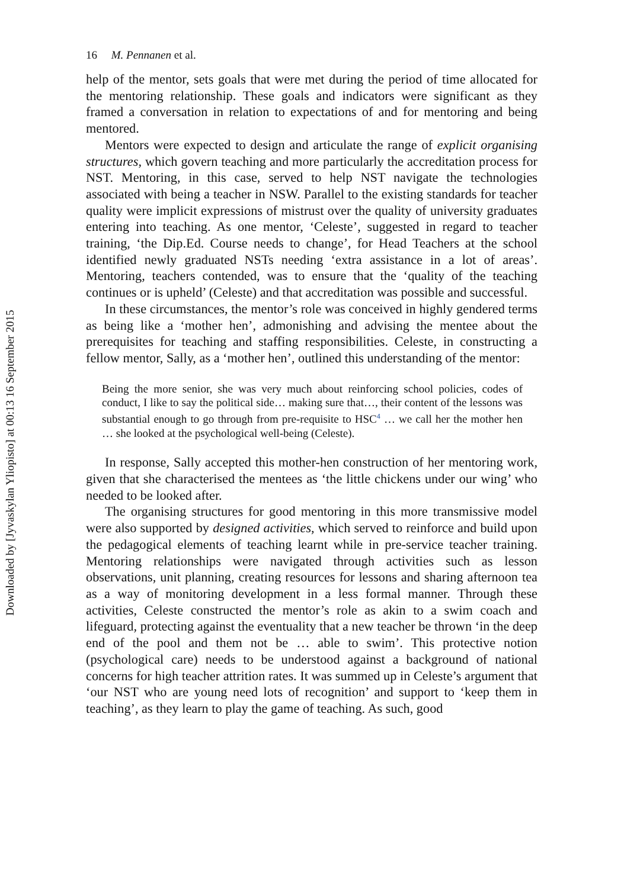Downloaded by [Jyvaskylan Yliopisto] at 00:13 16 September 2015
16 M. Pennanen et al.
help of the mentor, sets goals that were met during the period of time allocated for the mentoring relationship. These goals and indicators were significant as they framed a conversation in relation to expectations of and for mentoring and being mentored.
Mentors were expected to design and articulate the range of explicit organising structures, which govern teaching and more particularly the accreditation process for NST. Mentoring, in this case, served to help NST navigate the technologies associated with being a teacher in NSW. Parallel to the existing standards for teacher quality were implicit expressions of mistrust over the quality of university graduates entering into teaching. As one mentor, ‘Celeste’, suggested in regard to teacher training, ‘the Dip.Ed. Course needs to change’, for Head Teachers at the school identified newly graduated NSTs needing ‘extra assistance in a lot of areas’. Mentoring, teachers contended, was to ensure that the ‘quality of the teaching continues or is upheld’ (Celeste) and that accreditation was possible and successful.
In these circumstances, the mentor’s role was conceived in highly gendered terms as being like a ‘mother hen’, admonishing and advising the mentee about the prerequisites for teaching and staffing responsibilities. Celeste, in constructing a fellow mentor, Sally, as a ‘mother hen’, outlined this understanding of the mentor:
Being the more senior, she was very much about reinforcing school policies, codes of conduct, I like to say the political side… making sure that…, their content of the lessons was substantial enough to go through from pre-requisite to HSC<sup>4</sup> … we call her the mother hen … she looked at the psychological well-being (Celeste).
In response, Sally accepted this mother-hen construction of her mentoring work, given that she characterised the mentees as ‘the little chickens under our wing’ who needed to be looked after.
The organising structures for good mentoring in this more transmissive model were also supported by designed activities, which served to reinforce and build upon the pedagogical elements of teaching learnt while in pre-service teacher training. Mentoring relationships were navigated through activities such as lesson observations, unit planning, creating resources for lessons and sharing afternoon tea as a way of monitoring development in a less formal manner. Through these activities, Celeste constructed the mentor’s role as akin to a swim coach and lifeguard, protecting against the eventuality that a new teacher be thrown ‘in the deep end of the pool and them not be … able to swim’. This protective notion (psychological care) needs to be understood against a background of national concerns for high teacher attrition rates. It was summed up in Celeste’s argument that ‘our NST who are young need lots of recognition’ and support to ‘keep them in teaching’, as they learn to play the game of teaching. As such, good